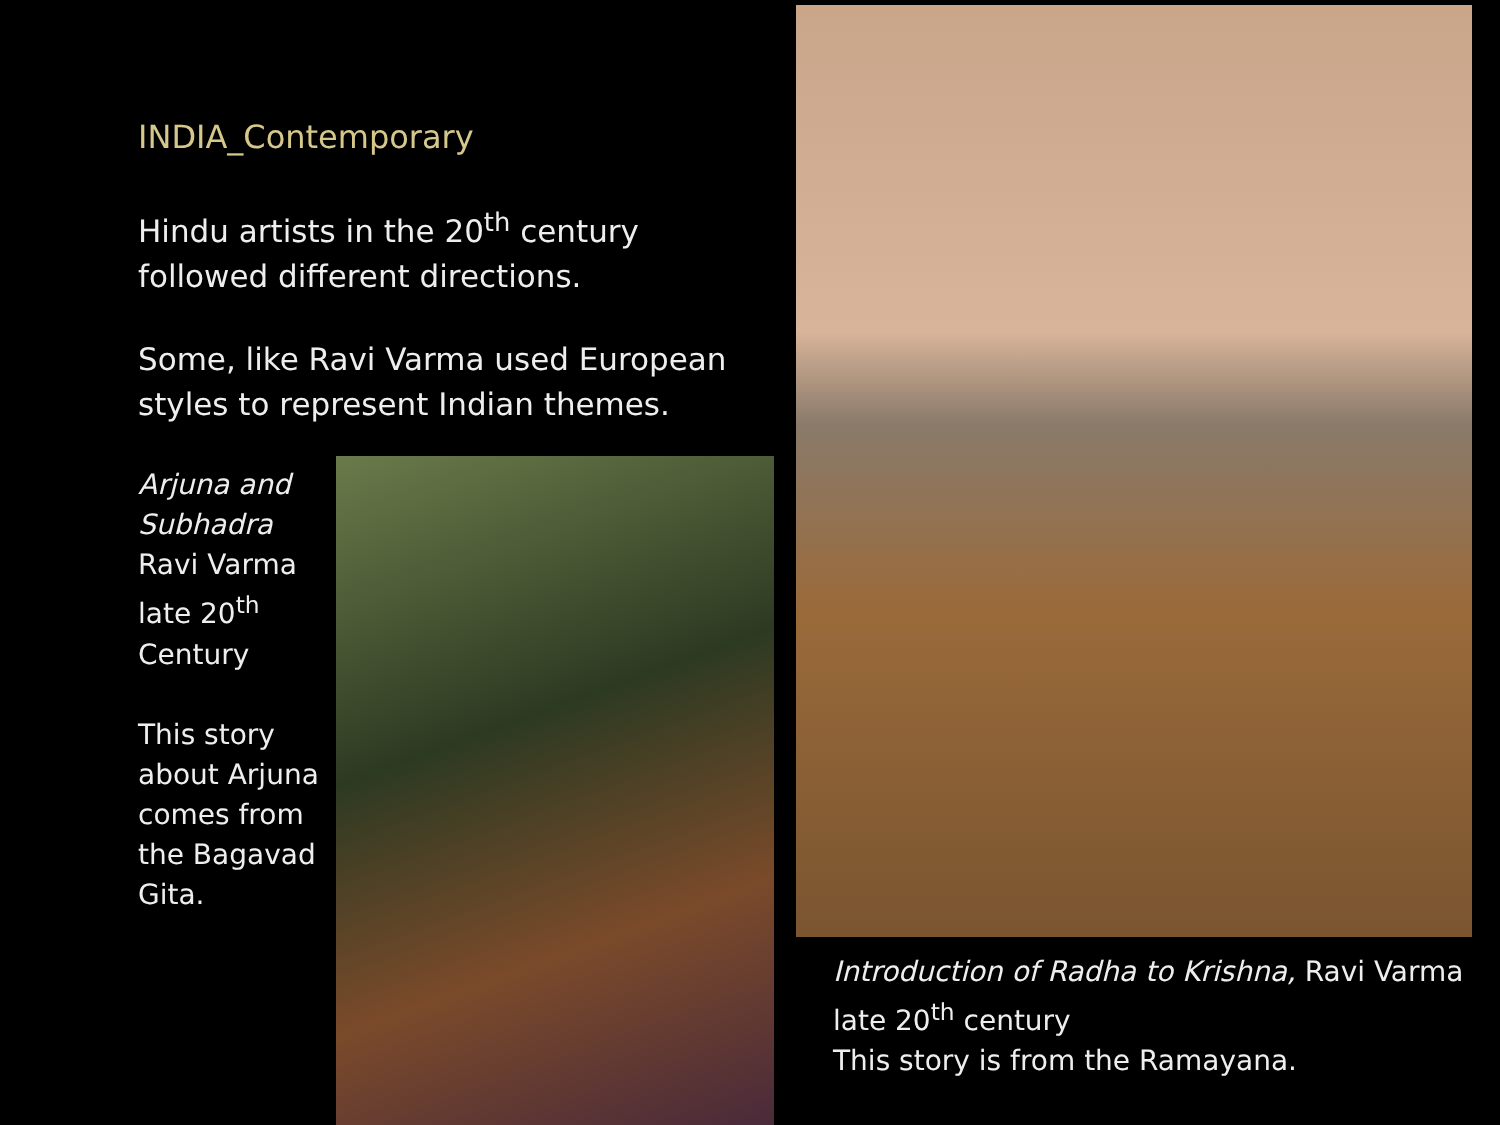INDIA_Contemporary
Hindu artists in the 20<sup>th</sup> century followed different directions.
Some, like Ravi Varma used European styles to represent Indian themes.
Arjuna and Subhadra
Ravi Varma
late 20<sup>th</sup> Century
This story about Arjuna comes from the Bagavad Gita.
Introduction of Radha to Krishna, Ravi Varma
late 20<sup>th</sup> century
This story is from the Ramayana.